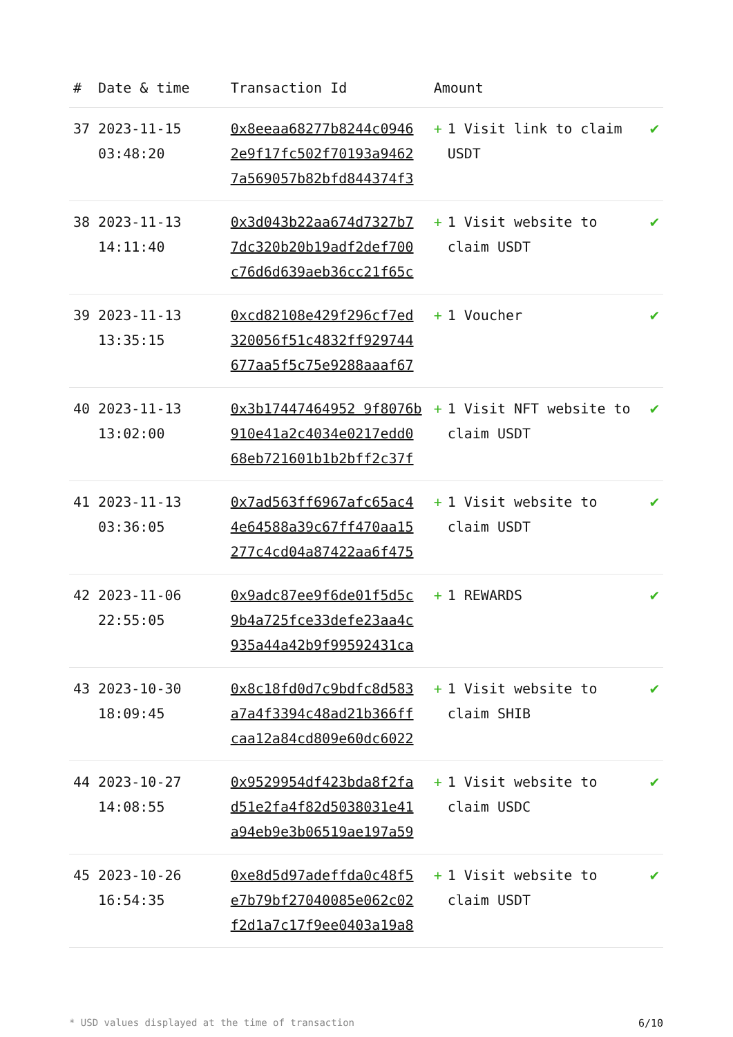| # | Date & time | Transaction Id | Amount | |
| --- | --- | --- | --- | --- |
| 37 | 2023-11-15 03:48:20 | 0x8eeaa68277b8244c0946 2e9f17fc502f70193a9462 7a569057b82bfd844374f3 | + 1 Visit link to claim USDT | ✔ |
| 38 | 2023-11-13 14:11:40 | 0x3d043b22aa674d7327b7 7dc320b20b19adf2def700 c76d6d639aeb36cc21f65c | + 1 Visit website to claim USDT | ✔ |
| 39 | 2023-11-13 13:35:15 | 0xcd82108e429f296cf7ed 320056f51c4832ff929744 677aa5f5c75e9288aaaf67 | + 1 Voucher | ✔ |
| 40 | 2023-11-13 13:02:00 | 0x3b17447464952 9f8076b 910e41a2c4034e0217edd0 68eb721601b1b2bff2c37f | + 1 Visit NFT website to claim USDT | ✔ |
| 41 | 2023-11-13 03:36:05 | 0x7ad563ff6967afc65ac4 4e64588a39c67ff470aa15 277c4cd04a87422aa6f475 | + 1 Visit website to claim USDT | ✔ |
| 42 | 2023-11-06 22:55:05 | 0x9adc87ee9f6de01f5d5c 9b4a725fce33defe23aa4c 935a44a42b9f99592431ca | + 1 REWARDS | ✔ |
| 43 | 2023-10-30 18:09:45 | 0x8c18fd0d7c9bdfc8d583 a7a4f3394c48ad21b366ff caa12a84cd809e60dc6022 | + 1 Visit website to claim SHIB | ✔ |
| 44 | 2023-10-27 14:08:55 | 0x9529954df423bda8f2fa d51e2fa4f82d5038031e41 a94eb9e3b06519ae197a59 | + 1 Visit website to claim USDC | ✔ |
| 45 | 2023-10-26 16:54:35 | 0xe8d5d97adeffda0c48f5 e7b79bf27040085e062c02 f2d1a7c17f9ee0403a19a8 | + 1 Visit website to claim USDT | ✔ |
* USD values displayed at the time of transaction 6/10